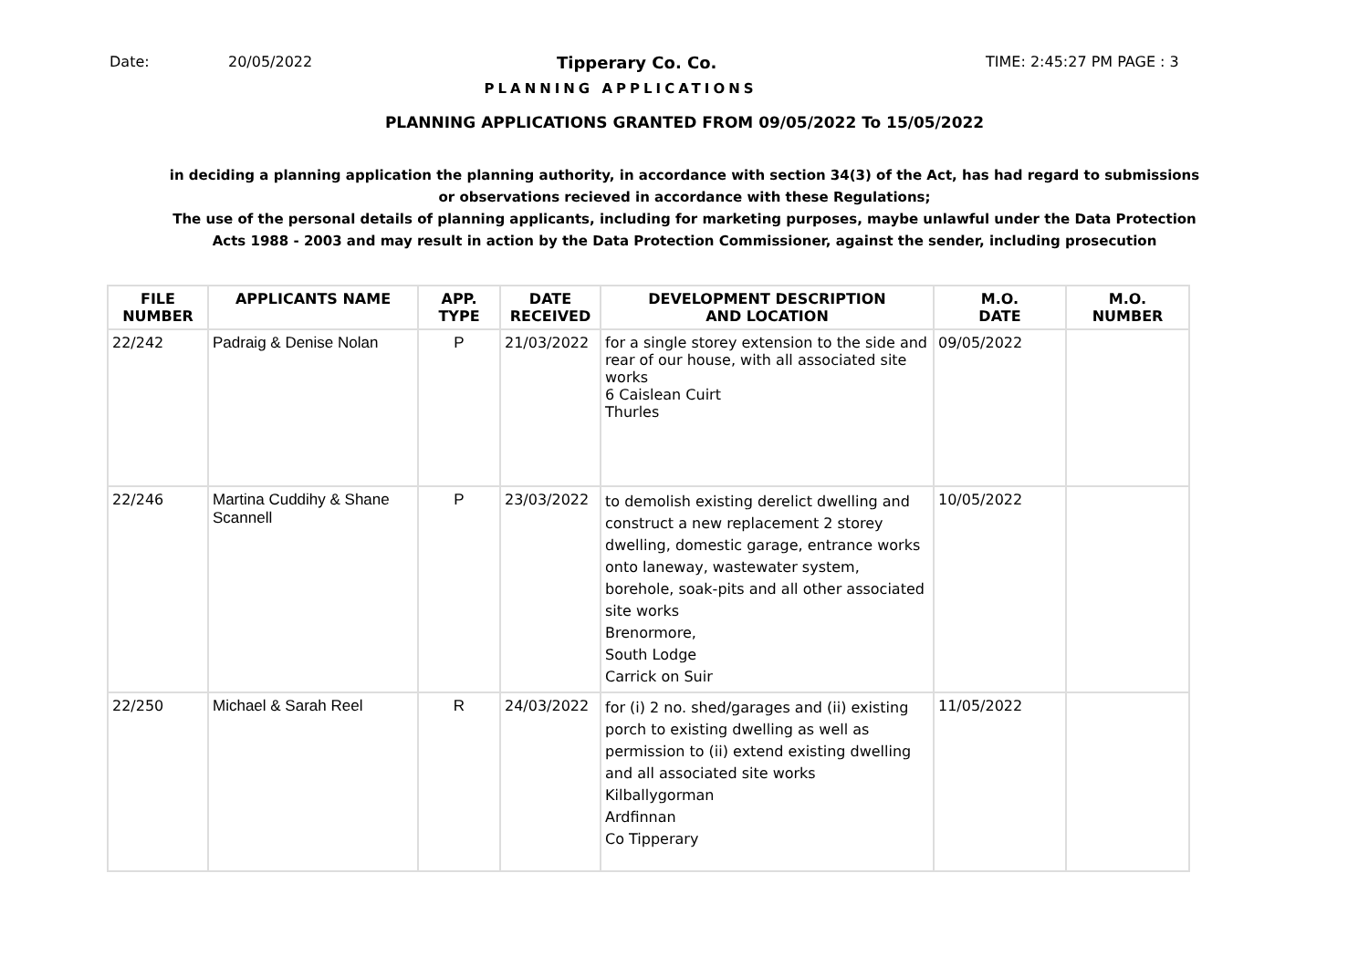Date: 20/05/2022 Tipperary Co. Co. TIME: 2:45:27 PM PAGE : 3
PLANNING APPLICATIONS
PLANNING APPLICATIONS GRANTED FROM 09/05/2022 To 15/05/2022
in deciding a planning application the planning authority, in accordance with section 34(3) of the Act, has had regard to submissions
or observations recieved in accordance with these Regulations;
The use of the personal details of planning applicants, including for marketing purposes, maybe unlawful under the Data Protection
Acts 1988 - 2003 and may result in action by the Data Protection Commissioner, against the sender, including prosecution
| FILE NUMBER | APPLICANTS NAME | APP. TYPE | DATE RECEIVED | DEVELOPMENT DESCRIPTION AND LOCATION | M.O. DATE | M.O. NUMBER |
| --- | --- | --- | --- | --- | --- | --- |
| 22/242 | Padraig & Denise Nolan | P | 21/03/2022 | for a single storey extension to the side and rear of our house, with all associated site works 6 Caislean Cuirt Thurles | 09/05/2022 | |
| 22/246 | Martina Cuddihy & Shane Scannell | P | 23/03/2022 | to demolish existing derelict dwelling and construct a new replacement 2 storey dwelling, domestic garage, entrance works onto laneway, wastewater system, borehole, soak-pits and all other associated site works Brenormore, South Lodge Carrick on Suir | 10/05/2022 | |
| 22/250 | Michael & Sarah Reel | R | 24/03/2022 | for (i) 2 no. shed/garages and (ii) existing porch to existing dwelling as well as permission to (ii) extend existing dwelling and all associated site works Kilballygorman Ardfinnan Co Tipperary | 11/05/2022 | |